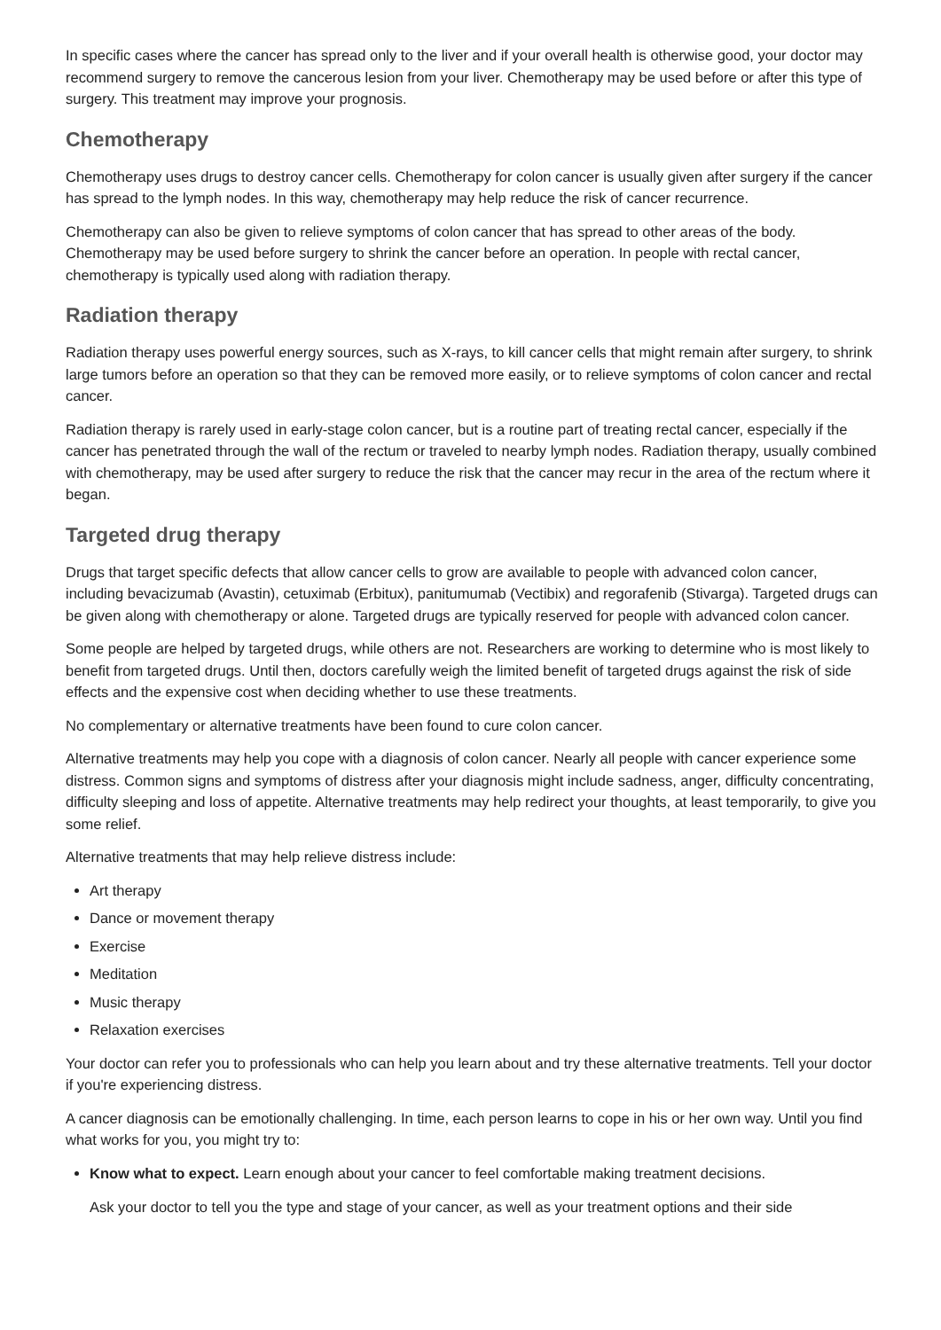In specific cases where the cancer has spread only to the liver and if your overall health is otherwise good, your doctor may recommend surgery to remove the cancerous lesion from your liver. Chemotherapy may be used before or after this type of surgery. This treatment may improve your prognosis.
Chemotherapy
Chemotherapy uses drugs to destroy cancer cells. Chemotherapy for colon cancer is usually given after surgery if the cancer has spread to the lymph nodes. In this way, chemotherapy may help reduce the risk of cancer recurrence.
Chemotherapy can also be given to relieve symptoms of colon cancer that has spread to other areas of the body. Chemotherapy may be used before surgery to shrink the cancer before an operation. In people with rectal cancer, chemotherapy is typically used along with radiation therapy.
Radiation therapy
Radiation therapy uses powerful energy sources, such as X-rays, to kill cancer cells that might remain after surgery, to shrink large tumors before an operation so that they can be removed more easily, or to relieve symptoms of colon cancer and rectal cancer.
Radiation therapy is rarely used in early-stage colon cancer, but is a routine part of treating rectal cancer, especially if the cancer has penetrated through the wall of the rectum or traveled to nearby lymph nodes. Radiation therapy, usually combined with chemotherapy, may be used after surgery to reduce the risk that the cancer may recur in the area of the rectum where it began.
Targeted drug therapy
Drugs that target specific defects that allow cancer cells to grow are available to people with advanced colon cancer, including bevacizumab (Avastin), cetuximab (Erbitux), panitumumab (Vectibix) and regorafenib (Stivarga). Targeted drugs can be given along with chemotherapy or alone. Targeted drugs are typically reserved for people with advanced colon cancer.
Some people are helped by targeted drugs, while others are not. Researchers are working to determine who is most likely to benefit from targeted drugs. Until then, doctors carefully weigh the limited benefit of targeted drugs against the risk of side effects and the expensive cost when deciding whether to use these treatments.
No complementary or alternative treatments have been found to cure colon cancer.
Alternative treatments may help you cope with a diagnosis of colon cancer. Nearly all people with cancer experience some distress. Common signs and symptoms of distress after your diagnosis might include sadness, anger, difficulty concentrating, difficulty sleeping and loss of appetite. Alternative treatments may help redirect your thoughts, at least temporarily, to give you some relief.
Alternative treatments that may help relieve distress include:
Art therapy
Dance or movement therapy
Exercise
Meditation
Music therapy
Relaxation exercises
Your doctor can refer you to professionals who can help you learn about and try these alternative treatments. Tell your doctor if you're experiencing distress.
A cancer diagnosis can be emotionally challenging. In time, each person learns to cope in his or her own way. Until you find what works for you, you might try to:
Know what to expect. Learn enough about your cancer to feel comfortable making treatment decisions.
Ask your doctor to tell you the type and stage of your cancer, as well as your treatment options and their side